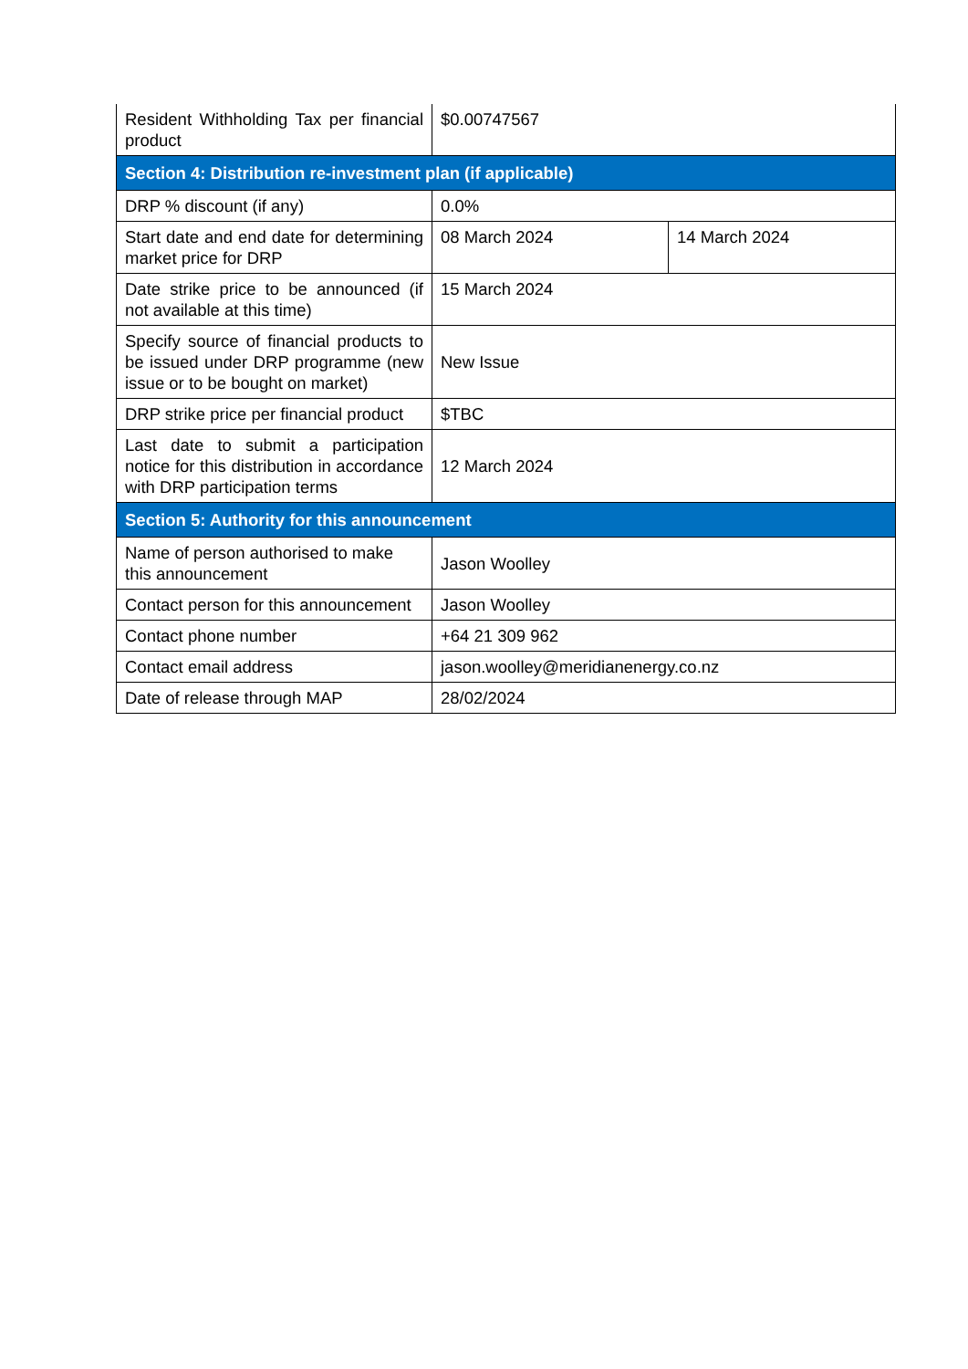| Resident Withholding Tax per financial product | $0.00747567 | |
| Section 4: Distribution re-investment plan (if applicable) | | |
| DRP % discount (if any) | 0.0% | |
| Start date and end date for determining market price for DRP | 08 March 2024 | 14 March 2024 |
| Date strike price to be announced (if not available at this time) | 15 March 2024 | |
| Specify source of financial products to be issued under DRP programme (new issue or to be bought on market) | New Issue | |
| DRP strike price per financial product | $TBC | |
| Last date to submit a participation notice for this distribution in accordance with DRP participation terms | 12 March 2024 | |
| Section 5: Authority for this announcement | | |
| Name of person authorised to make this announcement | Jason Woolley | |
| Contact person for this announcement | Jason Woolley | |
| Contact phone number | +64 21 309 962 | |
| Contact email address | jason.woolley@meridianenergy.co.nz | |
| Date of release through MAP | 28/02/2024 | |